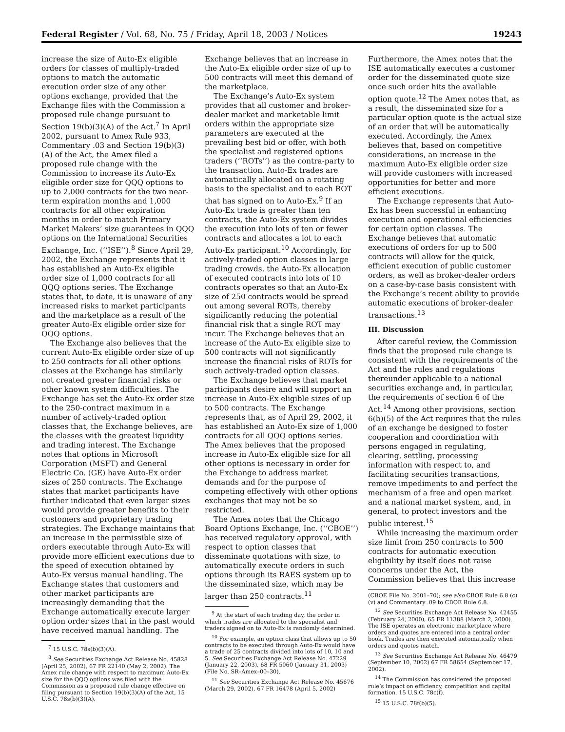Federal Register / Vol. 68, No. 75 / Friday, April 18, 2003 / Notices 19243
increase the size of Auto-Ex eligible orders for classes of multiply-traded options to match the automatic execution order size of any other options exchange, provided that the Exchange files with the Commission a proposed rule change pursuant to Section 19(b)(3)(A) of the Act.<sup>7</sup> In April 2002, pursuant to Amex Rule 933, Commentary .03 and Section 19(b)(3)(A) of the Act, the Amex filed a proposed rule change with the Commission to increase its Auto-Ex eligible order size for QQQ options to up to 2,000 contracts for the two near-term expiration months and 1,000 contracts for all other expiration months in order to match Primary Market Makers’ size guarantees in QQQ options on the International Securities Exchange, Inc. (‘‘ISE’’).<sup>8</sup> Since April 29, 2002, the Exchange represents that it has established an Auto-Ex eligible order size of 1,000 contracts for all QQQ options series. The Exchange states that, to date, it is unaware of any increased risks to market participants and the marketplace as a result of the greater Auto-Ex eligible order size for QQQ options.
The Exchange also believes that the current Auto-Ex eligible order size of up to 250 contracts for all other options classes at the Exchange has similarly not created greater financial risks or other known system difficulties. The Exchange has set the Auto-Ex order size to the 250-contract maximum in a number of actively-traded option classes that, the Exchange believes, are the classes with the greatest liquidity and trading interest. The Exchange notes that options in Microsoft Corporation (MSFT) and General Electric Co. (GE) have Auto-Ex order sizes of 250 contracts. The Exchange states that market participants have further indicated that even larger sizes would provide greater benefits to their customers and proprietary trading strategies. The Exchange maintains that an increase in the permissible size of orders executable through Auto-Ex will provide more efficient executions due to the speed of execution obtained by Auto-Ex versus manual handling. The Exchange states that customers and other market participants are increasingly demanding that the Exchange automatically execute larger option order sizes that in the past would have received manual handling. The
<sup>7</sup> 15 U.S.C. 78s(b)(3)(A).
<sup>8</sup> See Securities Exchange Act Release No. 45828 (April 25, 2002), 67 FR 22140 (May 2, 2002). The Amex rule change with respect to maximum Auto-Ex size for the QQQ options was filed with the Commission as a proposed rule change effective on filing pursuant to Section 19(b)(3)(A) of the Act, 15 U.S.C. 78s(b)(3)(A).
Exchange believes that an increase in the Auto-Ex eligible order size of up to 500 contracts will meet this demand of the marketplace.
The Exchange’s Auto-Ex system provides that all customer and broker-dealer market and marketable limit orders within the appropriate size parameters are executed at the prevailing best bid or offer, with both the specialist and registered options traders (‘‘ROTs’’) as the contra-party to the transaction. Auto-Ex trades are automatically allocated on a rotating basis to the specialist and to each ROT that has signed on to Auto-Ex.<sup>9</sup> If an Auto-Ex trade is greater than ten contracts, the Auto-Ex system divides the execution into lots of ten or fewer contracts and allocates a lot to each Auto-Ex participant.<sup>10</sup> Accordingly, for actively-traded option classes in large trading crowds, the Auto-Ex allocation of executed contracts into lots of 10 contracts operates so that an Auto-Ex size of 250 contracts would be spread out among several ROTs, thereby significantly reducing the potential financial risk that a single ROT may incur. The Exchange believes that an increase of the Auto-Ex eligible size to 500 contracts will not significantly increase the financial risks of ROTs for such actively-traded option classes.
The Exchange believes that market participants desire and will support an increase in Auto-Ex eligible sizes of up to 500 contracts. The Exchange represents that, as of April 29, 2002, it has established an Auto-Ex size of 1,000 contracts for all QQQ options series. The Amex believes that the proposed increase in Auto-Ex eligible size for all other options is necessary in order for the Exchange to address market demands and for the purpose of competing effectively with other options exchanges that may not be so restricted.
The Amex notes that the Chicago Board Options Exchange, Inc. (‘‘CBOE’’) has received regulatory approval, with respect to option classes that disseminate quotations with size, to automatically execute orders in such options through its RAES system up to the disseminated size, which may be larger than 250 contracts.<sup>11</sup>
<sup>9</sup> At the start of each trading day, the order in which trades are allocated to the specialist and traders signed on to Auto-Ex is randomly determined.
<sup>10</sup> For example, an option class that allows up to 50 contracts to be executed through Auto-Ex would have a trade of 25 contracts divided into lots of 10, 10 and 5. See Securities Exchange Act Release No. 47229 (January 22, 2003), 68 FR 5060 (January 31, 2003) (File No. SR–Amex–00–30).
<sup>11</sup> See Securities Exchange Act Release No. 45676 (March 29, 2002), 67 FR 16478 (April 5, 2002)
Furthermore, the Amex notes that the ISE automatically executes a customer order for the disseminated quote size once such order hits the available option quote.<sup>12</sup> The Amex notes that, as a result, the disseminated size for a particular option quote is the actual size of an order that will be automatically executed. Accordingly, the Amex believes that, based on competitive considerations, an increase in the maximum Auto-Ex eligible order size will provide customers with increased opportunities for better and more efficient executions.
The Exchange represents that Auto-Ex has been successful in enhancing execution and operational efficiencies for certain option classes. The Exchange believes that automatic executions of orders for up to 500 contracts will allow for the quick, efficient execution of public customer orders, as well as broker-dealer orders on a case-by-case basis consistent with the Exchange’s recent ability to provide automatic executions of broker-dealer transactions.<sup>13</sup>
III. Discussion
After careful review, the Commission finds that the proposed rule change is consistent with the requirements of the Act and the rules and regulations thereunder applicable to a national securities exchange and, in particular, the requirements of section 6 of the Act.<sup>14</sup> Among other provisions, section 6(b)(5) of the Act requires that the rules of an exchange be designed to foster cooperation and coordination with persons engaged in regulating, clearing, settling, processing information with respect to, and facilitating securities transactions, remove impediments to and perfect the mechanism of a free and open market and a national market system, and, in general, to protect investors and the public interest.<sup>15</sup>
While increasing the maximum order size limit from 250 contracts to 500 contracts for automatic execution eligibility by itself does not raise concerns under the Act, the Commission believes that this increase
(CBOE File No. 2001–70); see also CBOE Rule 6.8 (c)(v) and Commentary .09 to CBOE Rule 6.8.
<sup>12</sup> See Securities Exchange Act Release No. 42455 (February 24, 2000), 65 FR 11388 (March 2, 2000). The ISE operates an electronic marketplace where orders and quotes are entered into a central order book. Trades are then executed automatically when orders and quotes match.
<sup>13</sup> See Securities Exchange Act Release No. 46479 (September 10, 2002) 67 FR 58654 (September 17, 2002).
<sup>14</sup> The Commission has considered the proposed rule’s impact on efficiency, competition and capital formation. 15 U.S.C. 78c(f).
<sup>15</sup> 15 U.S.C. 78f(b)(5).